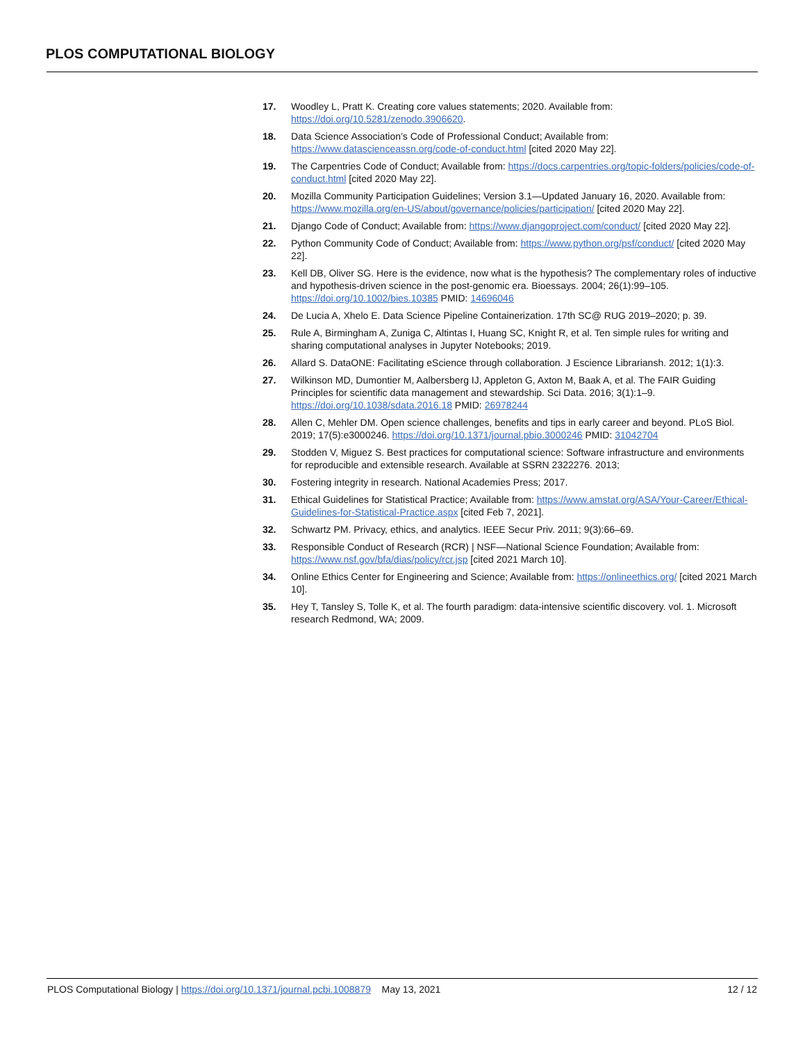PLOS COMPUTATIONAL BIOLOGY
17. Woodley L, Pratt K. Creating core values statements; 2020. Available from: https://doi.org/10.5281/zenodo.3906620.
18. Data Science Association’s Code of Professional Conduct; Available from: https://www.datascienceassn.org/code-of-conduct.html [cited 2020 May 22].
19. The Carpentries Code of Conduct; Available from: https://docs.carpentries.org/topic-folders/policies/code-of-conduct.html [cited 2020 May 22].
20. Mozilla Community Participation Guidelines; Version 3.1—Updated January 16, 2020. Available from: https://www.mozilla.org/en-US/about/governance/policies/participation/ [cited 2020 May 22].
21. Django Code of Conduct; Available from: https://www.djangoproject.com/conduct/ [cited 2020 May 22].
22. Python Community Code of Conduct; Available from: https://www.python.org/psf/conduct/ [cited 2020 May 22].
23. Kell DB, Oliver SG. Here is the evidence, now what is the hypothesis? The complementary roles of inductive and hypothesis-driven science in the post-genomic era. Bioessays. 2004; 26(1):99–105. https://doi.org/10.1002/bies.10385 PMID: 14696046
24. De Lucia A, Xhelo E. Data Science Pipeline Containerization. 17th SC@ RUG 2019–2020; p. 39.
25. Rule A, Birmingham A, Zuniga C, Altintas I, Huang SC, Knight R, et al. Ten simple rules for writing and sharing computational analyses in Jupyter Notebooks; 2019.
26. Allard S. DataONE: Facilitating eScience through collaboration. J Escience Librariansh. 2012; 1(1):3.
27. Wilkinson MD, Dumontier M, Aalbersberg IJ, Appleton G, Axton M, Baak A, et al. The FAIR Guiding Principles for scientific data management and stewardship. Sci Data. 2016; 3(1):1–9. https://doi.org/10.1038/sdata.2016.18 PMID: 26978244
28. Allen C, Mehler DM. Open science challenges, benefits and tips in early career and beyond. PLoS Biol. 2019; 17(5):e3000246. https://doi.org/10.1371/journal.pbio.3000246 PMID: 31042704
29. Stodden V, Miguez S. Best practices for computational science: Software infrastructure and environments for reproducible and extensible research. Available at SSRN 2322276. 2013;
30. Fostering integrity in research. National Academies Press; 2017.
31. Ethical Guidelines for Statistical Practice; Available from: https://www.amstat.org/ASA/Your-Career/Ethical-Guidelines-for-Statistical-Practice.aspx [cited Feb 7, 2021].
32. Schwartz PM. Privacy, ethics, and analytics. IEEE Secur Priv. 2011; 9(3):66–69.
33. Responsible Conduct of Research (RCR) | NSF—National Science Foundation; Available from: https://www.nsf.gov/bfa/dias/policy/rcr.jsp [cited 2021 March 10].
34. Online Ethics Center for Engineering and Science; Available from: https://onlineethics.org/ [cited 2021 March 10].
35. Hey T, Tansley S, Tolle K, et al. The fourth paradigm: data-intensive scientific discovery. vol. 1. Microsoft research Redmond, WA; 2009.
PLOS Computational Biology | https://doi.org/10.1371/journal.pcbi.1008879 May 13, 2021 12 / 12